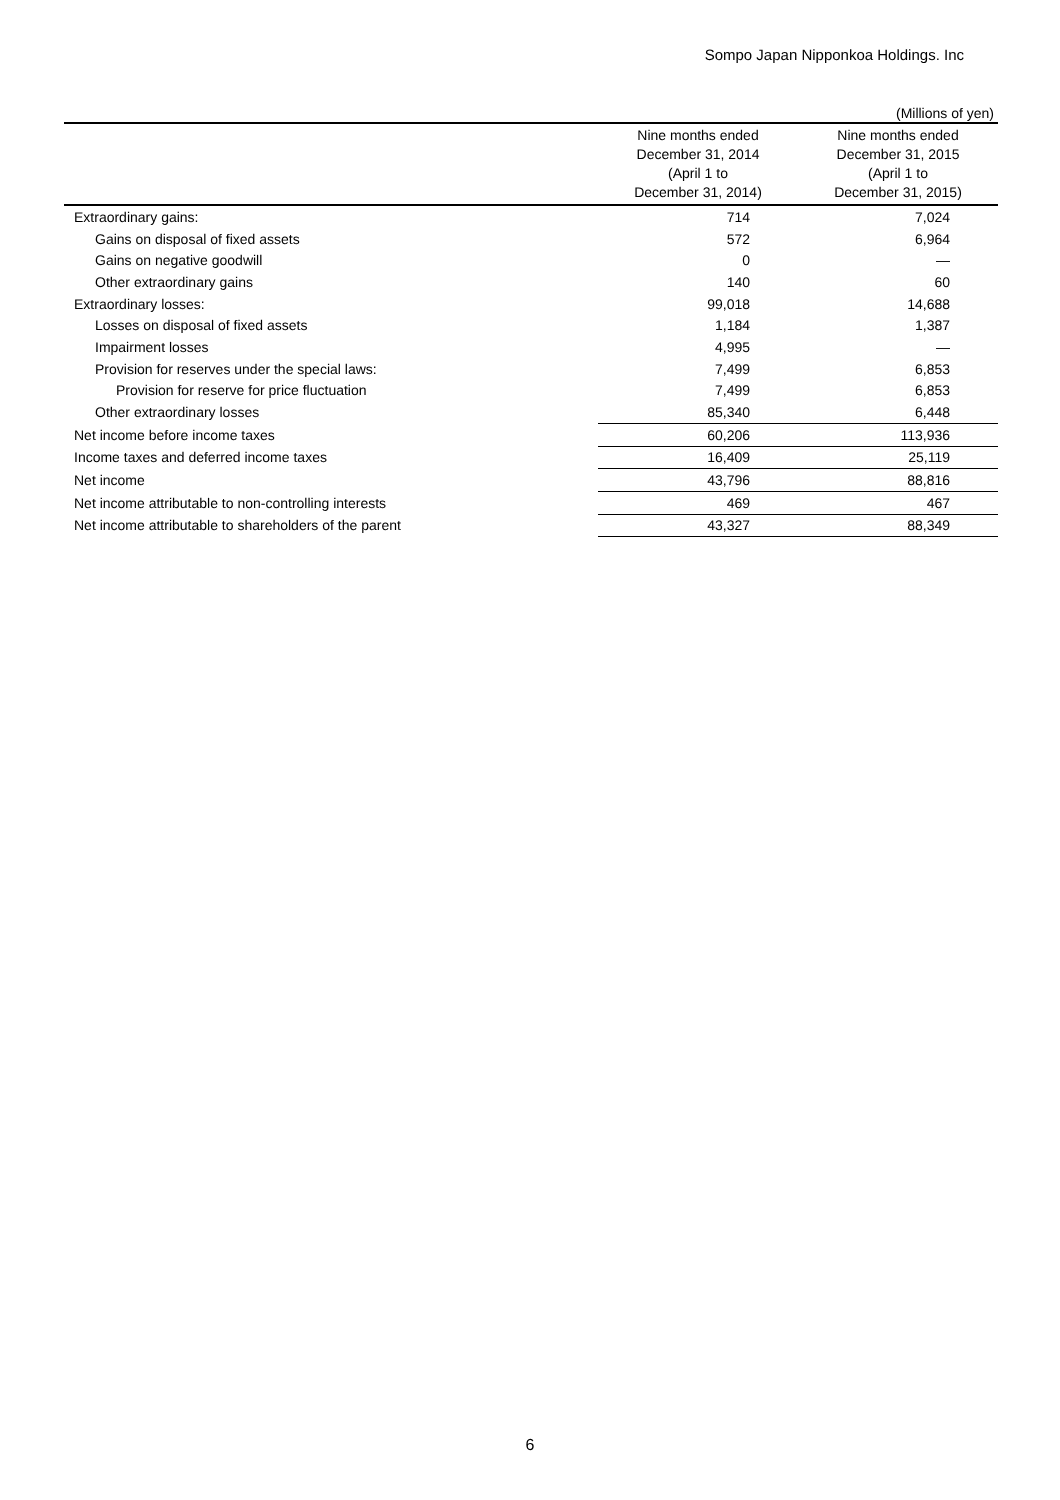Sompo Japan Nipponkoa Holdings. Inc
(Millions of yen)
| | Nine months ended December 31, 2014 (April 1 to December 31, 2014) | Nine months ended December 31, 2015 (April 1 to December 31, 2015) |
| --- | --- | --- |
| Extraordinary gains: | 714 | 7,024 |
| Gains on disposal of fixed assets | 572 | 6,964 |
| Gains on negative goodwill | 0 | — |
| Other extraordinary gains | 140 | 60 |
| Extraordinary losses: | 99,018 | 14,688 |
| Losses on disposal of fixed assets | 1,184 | 1,387 |
| Impairment losses | 4,995 | — |
| Provision for reserves under the special laws: | 7,499 | 6,853 |
| Provision for reserve for price fluctuation | 7,499 | 6,853 |
| Other extraordinary losses | 85,340 | 6,448 |
| Net income before income taxes | 60,206 | 113,936 |
| Income taxes and deferred income taxes | 16,409 | 25,119 |
| Net income | 43,796 | 88,816 |
| Net income attributable to non-controlling interests | 469 | 467 |
| Net income attributable to shareholders of the parent | 43,327 | 88,349 |
6